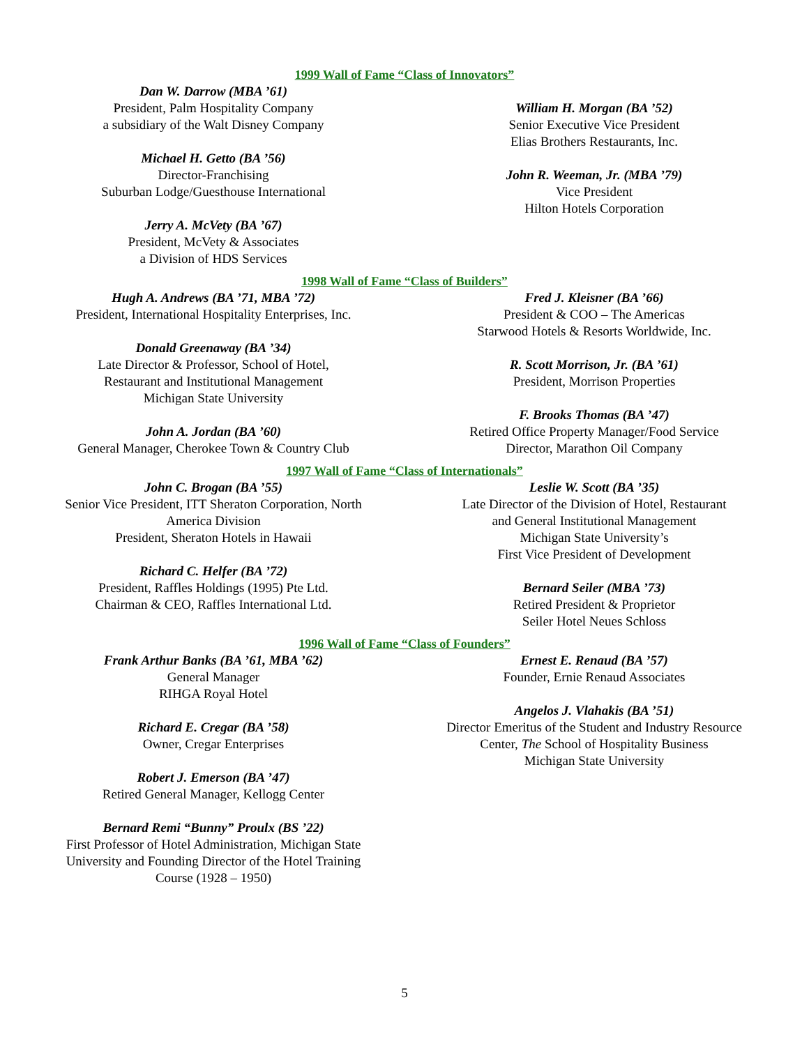1999 Wall of Fame “Class of Innovators”
Dan W. Darrow (MBA ’61)
President, Palm Hospitality Company
a subsidiary of the Walt Disney Company
Michael H. Getto (BA ’56)
Director-Franchising
Suburban Lodge/Guesthouse International
Jerry A. McVety (BA ’67)
President, McVety & Associates
a Division of HDS Services
William H. Morgan (BA ’52)
Senior Executive Vice President
Elias Brothers Restaurants, Inc.
John R. Weeman, Jr. (MBA ’79)
Vice President
Hilton Hotels Corporation
1998 Wall of Fame “Class of Builders”
Hugh A. Andrews (BA ’71, MBA ’72)
President, International Hospitality Enterprises, Inc.
Donald Greenaway (BA ’34)
Late Director & Professor, School of Hotel,
Restaurant and Institutional Management
Michigan State University
John A. Jordan (BA ’60)
General Manager, Cherokee Town & Country Club
Fred J. Kleisner (BA ’66)
President & COO – The Americas
Starwood Hotels & Resorts Worldwide, Inc.
R. Scott Morrison, Jr. (BA ’61)
President, Morrison Properties
F. Brooks Thomas (BA ’47)
Retired Office Property Manager/Food Service
Director, Marathon Oil Company
1997 Wall of Fame “Class of Internationals”
John C. Brogan (BA ’55)
Senior Vice President, ITT Sheraton Corporation, North
America Division
President, Sheraton Hotels in Hawaii
Richard C. Helfer (BA ’72)
President, Raffles Holdings (1995) Pte Ltd.
Chairman & CEO, Raffles International Ltd.
Leslie W. Scott (BA ’35)
Late Director of the Division of Hotel, Restaurant
and General Institutional Management
Michigan State University’s
First Vice President of Development
Bernard Seiler (MBA ’73)
Retired President & Proprietor
Seiler Hotel Neues Schloss
1996 Wall of Fame “Class of Founders”
Frank Arthur Banks (BA ’61, MBA ’62)
General Manager
RIHGA Royal Hotel
Richard E. Cregar (BA ’58)
Owner, Cregar Enterprises
Robert J. Emerson (BA ’47)
Retired General Manager, Kellogg Center
Bernard Remi “Bunny” Proulx (BS ’22)
First Professor of Hotel Administration, Michigan State
University and Founding Director of the Hotel Training
Course (1928 – 1950)
Ernest E. Renaud (BA ’57)
Founder, Ernie Renaud Associates
Angelos J. Vlahakis (BA ’51)
Director Emeritus of the Student and Industry Resource
Center, The School of Hospitality Business
Michigan State University
5